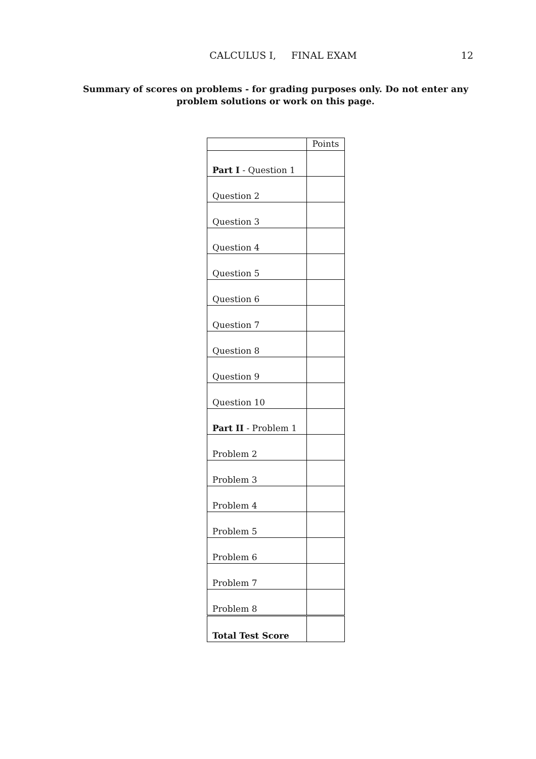CALCULUS I, FINAL EXAM
12
Summary of scores on problems - for grading purposes only. Do not enter any problem solutions or work on this page.
| | Points |
| Part I - Question 1 | |
| Question 2 | |
| Question 3 | |
| Question 4 | |
| Question 5 | |
| Question 6 | |
| Question 7 | |
| Question 8 | |
| Question 9 | |
| Question 10 | |
| Part II - Problem 1 | |
| Problem 2 | |
| Problem 3 | |
| Problem 4 | |
| Problem 5 | |
| Problem 6 | |
| Problem 7 | |
| Problem 8 | |
| Total Test Score | |